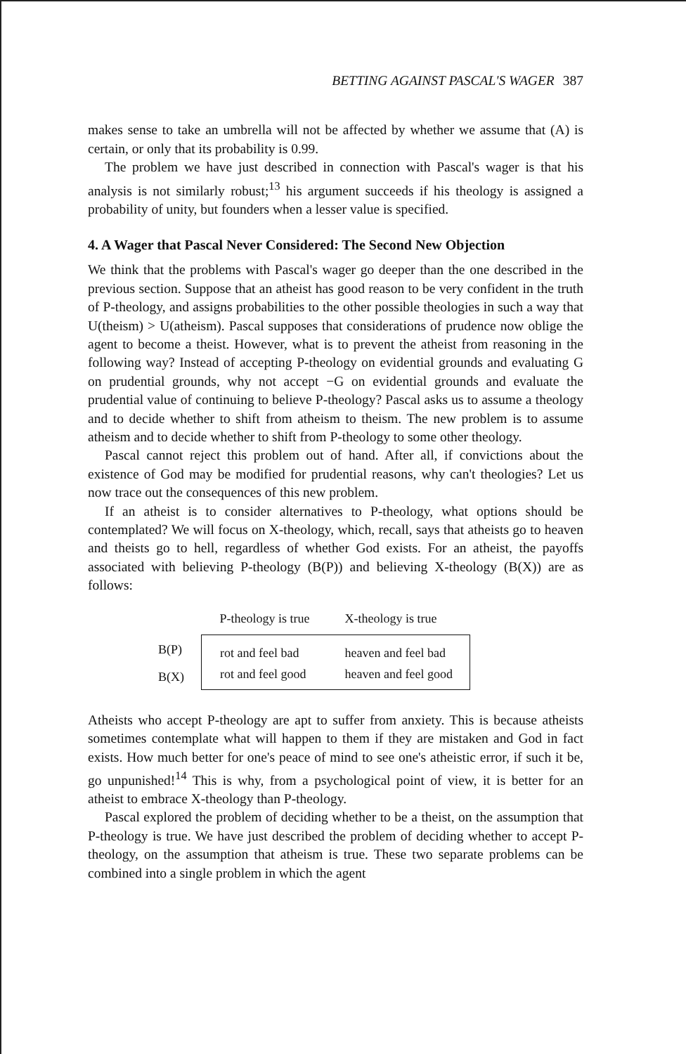BETTING AGAINST PASCAL'S WAGER 387
makes sense to take an umbrella will not be affected by whether we assume that (A) is certain, or only that its probability is 0.99.
The problem we have just described in connection with Pascal's wager is that his analysis is not similarly robust;<sup>13</sup> his argument succeeds if his theology is assigned a probability of unity, but founders when a lesser value is specified.
4. A Wager that Pascal Never Considered: The Second New Objection
We think that the problems with Pascal's wager go deeper than the one described in the previous section. Suppose that an atheist has good reason to be very confident in the truth of P-theology, and assigns probabilities to the other possible theologies in such a way that U(theism) > U(atheism). Pascal supposes that considerations of prudence now oblige the agent to become a theist. However, what is to prevent the atheist from reasoning in the following way? Instead of accepting P-theology on evidential grounds and evaluating G on prudential grounds, why not accept −G on evidential grounds and evaluate the prudential value of continuing to believe P-theology? Pascal asks us to assume a theology and to decide whether to shift from atheism to theism. The new problem is to assume atheism and to decide whether to shift from P-theology to some other theology.
Pascal cannot reject this problem out of hand. After all, if convictions about the existence of God may be modified for prudential reasons, why can't theologies? Let us now trace out the consequences of this new problem.
If an atheist is to consider alternatives to P-theology, what options should be contemplated? We will focus on X-theology, which, recall, says that atheists go to heaven and theists go to hell, regardless of whether God exists. For an atheist, the payoffs associated with believing P-theology (B(P)) and believing X-theology (B(X)) are as follows:
| | P-theology is true | X-theology is true |
| --- | --- | --- |
| B(P) | rot and feel bad | heaven and feel bad |
| B(X) | rot and feel good | heaven and feel good |
Atheists who accept P-theology are apt to suffer from anxiety. This is because atheists sometimes contemplate what will happen to them if they are mistaken and God in fact exists. How much better for one's peace of mind to see one's atheistic error, if such it be, go unpunished!<sup>14</sup> This is why, from a psychological point of view, it is better for an atheist to embrace X-theology than P-theology.
Pascal explored the problem of deciding whether to be a theist, on the assumption that P-theology is true. We have just described the problem of deciding whether to accept P-theology, on the assumption that atheism is true. These two separate problems can be combined into a single problem in which the agent